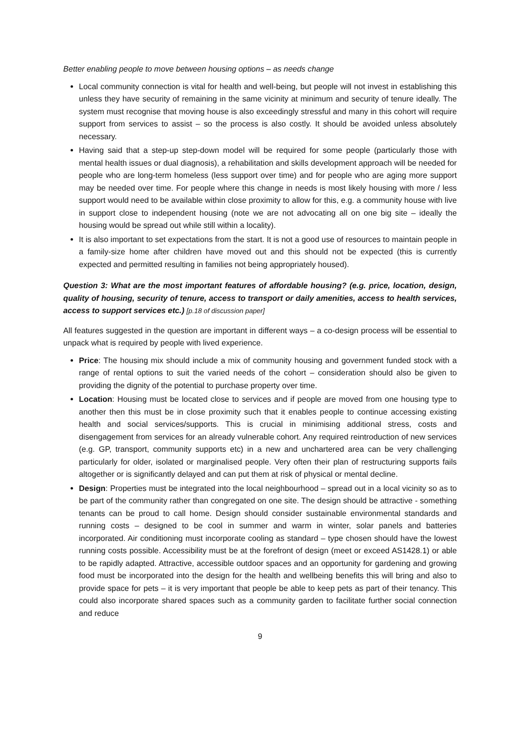Better enabling people to move between housing options – as needs change
Local community connection is vital for health and well-being, but people will not invest in establishing this unless they have security of remaining in the same vicinity at minimum and security of tenure ideally. The system must recognise that moving house is also exceedingly stressful and many in this cohort will require support from services to assist – so the process is also costly. It should be avoided unless absolutely necessary.
Having said that a step-up step-down model will be required for some people (particularly those with mental health issues or dual diagnosis), a rehabilitation and skills development approach will be needed for people who are long-term homeless (less support over time) and for people who are aging more support may be needed over time. For people where this change in needs is most likely housing with more / less support would need to be available within close proximity to allow for this, e.g. a community house with live in support close to independent housing (note we are not advocating all on one big site – ideally the housing would be spread out while still within a locality).
It is also important to set expectations from the start. It is not a good use of resources to maintain people in a family-size home after children have moved out and this should not be expected (this is currently expected and permitted resulting in families not being appropriately housed).
Question 3: What are the most important features of affordable housing? (e.g. price, location, design, quality of housing, security of tenure, access to transport or daily amenities, access to health services, access to support services etc.) [p.18 of discussion paper]
All features suggested in the question are important in different ways – a co-design process will be essential to unpack what is required by people with lived experience.
Price: The housing mix should include a mix of community housing and government funded stock with a range of rental options to suit the varied needs of the cohort – consideration should also be given to providing the dignity of the potential to purchase property over time.
Location: Housing must be located close to services and if people are moved from one housing type to another then this must be in close proximity such that it enables people to continue accessing existing health and social services/supports. This is crucial in minimising additional stress, costs and disengagement from services for an already vulnerable cohort. Any required reintroduction of new services (e.g. GP, transport, community supports etc) in a new and unchartered area can be very challenging particularly for older, isolated or marginalised people. Very often their plan of restructuring supports fails altogether or is significantly delayed and can put them at risk of physical or mental decline.
Design: Properties must be integrated into the local neighbourhood – spread out in a local vicinity so as to be part of the community rather than congregated on one site. The design should be attractive - something tenants can be proud to call home. Design should consider sustainable environmental standards and running costs – designed to be cool in summer and warm in winter, solar panels and batteries incorporated. Air conditioning must incorporate cooling as standard – type chosen should have the lowest running costs possible. Accessibility must be at the forefront of design (meet or exceed AS1428.1) or able to be rapidly adapted. Attractive, accessible outdoor spaces and an opportunity for gardening and growing food must be incorporated into the design for the health and wellbeing benefits this will bring and also to provide space for pets – it is very important that people be able to keep pets as part of their tenancy. This could also incorporate shared spaces such as a community garden to facilitate further social connection and reduce
9